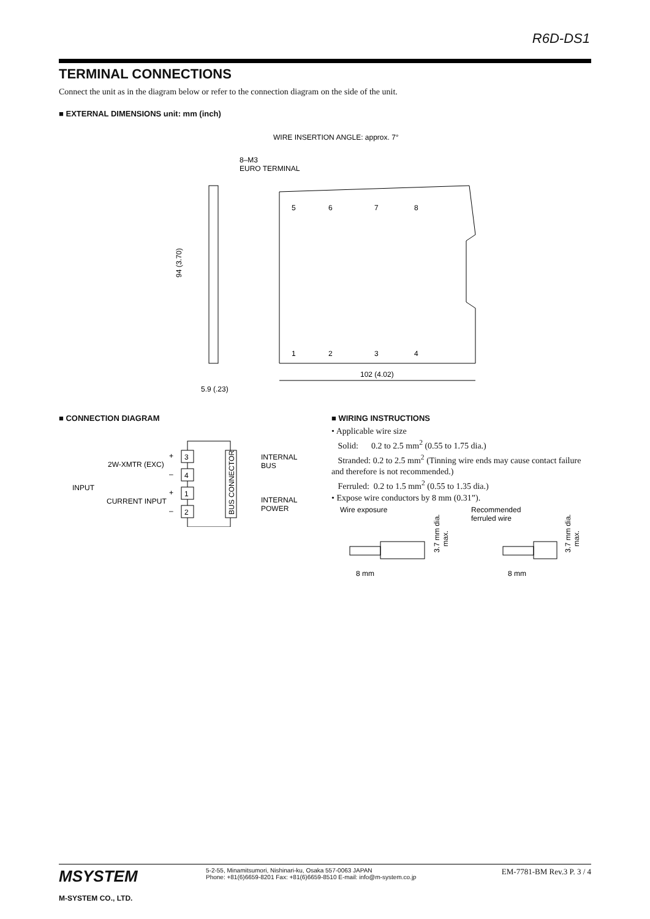R6D-DS1
TERMINAL CONNECTIONS
Connect the unit as in the diagram below or refer to the connection diagram on the side of the unit.
■ EXTERNAL DIMENSIONS unit: mm (inch)
WIRE INSERTION ANGLE: approx. 7°
8–M3
EURO TERMINAL
5
6
7
8
1
2
3
4
94 (3.70)
102 (4.02)
5.9 (.23)
■ CONNECTION DIAGRAM
3
4
1
2
+
–
+
–
2W-XMTR (EXC)
INPUT
CURRENT INPUT
BUS CONNECTOR
INTERNAL
BUS
INTERNAL
POWER
■ WIRING INSTRUCTIONS
• Applicable wire size
Solid: 0.2 to 2.5 mm<sup>2</sup> (0.55 to 1.75 dia.)
Stranded: 0.2 to 2.5 mm<sup>2</sup> (Tinning wire ends may cause contact failure and therefore is not recommended.)
Ferruled: 0.2 to 1.5 mm<sup>2</sup> (0.55 to 1.35 dia.)
• Expose wire conductors by 8 mm (0.31”).
Wire exposure
8 mm
3.7 mm dia.
max.
Recommended
ferruled wire
8 mm
3.7 mm dia.
max.
MSYSTEM
M-SYSTEM CO., LTD.
5-2-55, Minamitsumori, Nishinari-ku, Osaka 557-0063 JAPAN
Phone: +81(6)6659-8201 Fax: +81(6)6659-8510 E-mail: info@m-system.co.jp
EM-7781-BM Rev.3 P. 3 / 4